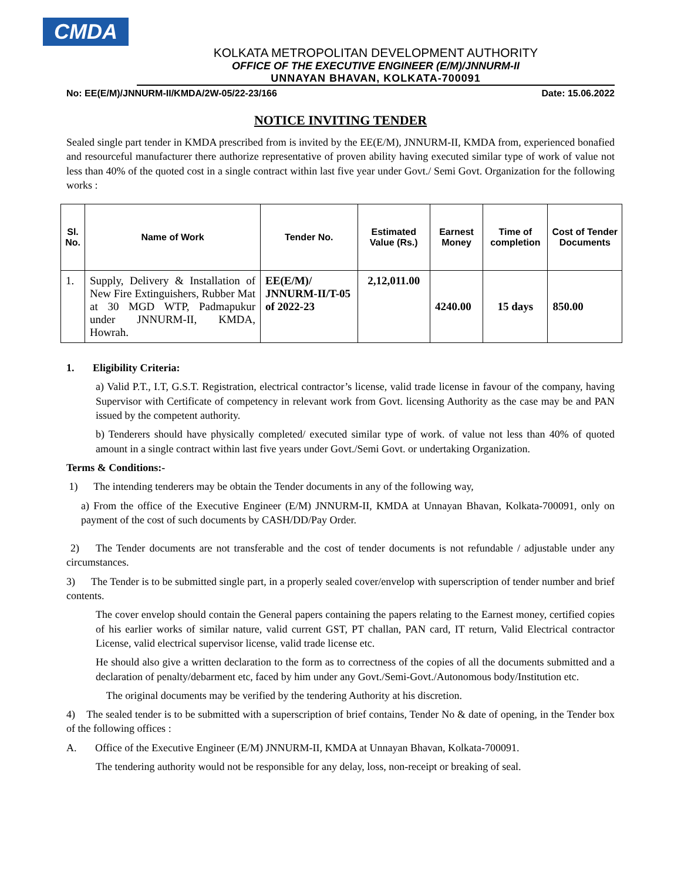CMDA
KOLKATA METROPOLITAN DEVELOPMENT AUTHORITY
OFFICE OF THE EXECUTIVE ENGINEER (E/M)/JNNURM-II
UNNAYAN BHAVAN, KOLKATA-700091
No: EE(E/M)/JNNURM-II/KMDA/2W-05/22-23/166 Date: 15.06.2022
NOTICE INVITING TENDER
Sealed single part tender in KMDA prescribed from is invited by the EE(E/M), JNNURM-II, KMDA from, experienced bonafied and resourceful manufacturer there authorize representative of proven ability having executed similar type of work of value not less than 40% of the quoted cost in a single contract within last five year under Govt./ Semi Govt. Organization for the following works :
| Sl. No. | Name of Work | Tender No. | Estimated Value (Rs.) | Earnest Money | Time of completion | Cost of Tender Documents |
| --- | --- | --- | --- | --- | --- | --- |
| 1. | Supply, Delivery & Installation of New Fire Extinguishers, Rubber Mat at 30 MGD WTP, Padmapukur under JNNURM-II, KMDA, Howrah. | EE(E/M)/ JNNURM-II/T-05 of 2022-23 | 2,12,011.00 | 4240.00 | 15 days | 850.00 |
1. Eligibility Criteria:
a) Valid P.T., I.T, G.S.T. Registration, electrical contractor’s license, valid trade license in favour of the company, having Supervisor with Certificate of competency in relevant work from Govt. licensing Authority as the case may be and PAN issued by the competent authority.
b) Tenderers should have physically completed/ executed similar type of work. of value not less than 40% of quoted amount in a single contract within last five years under Govt./Semi Govt. or undertaking Organization.
Terms & Conditions:-
1) The intending tenderers may be obtain the Tender documents in any of the following way,
a) From the office of the Executive Engineer (E/M) JNNURM-II, KMDA at Unnayan Bhavan, Kolkata-700091, only on payment of the cost of such documents by CASH/DD/Pay Order.
2) The Tender documents are not transferable and the cost of tender documents is not refundable / adjustable under any circumstances.
3) The Tender is to be submitted single part, in a properly sealed cover/envelop with superscription of tender number and brief contents.
The cover envelop should contain the General papers containing the papers relating to the Earnest money, certified copies of his earlier works of similar nature, valid current GST, PT challan, PAN card, IT return, Valid Electrical contractor License, valid electrical supervisor license, valid trade license etc.
He should also give a written declaration to the form as to correctness of the copies of all the documents submitted and a declaration of penalty/debarment etc, faced by him under any Govt./Semi-Govt./Autonomous body/Institution etc.
The original documents may be verified by the tendering Authority at his discretion.
4) The sealed tender is to be submitted with a superscription of brief contains, Tender No & date of opening, in the Tender box of the following offices :
A. Office of the Executive Engineer (E/M) JNNURM-II, KMDA at Unnayan Bhavan, Kolkata-700091.
The tendering authority would not be responsible for any delay, loss, non-receipt or breaking of seal.